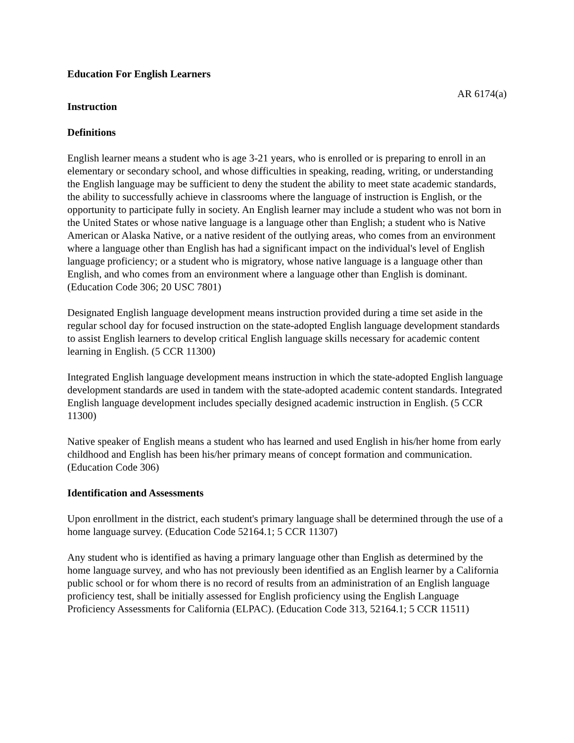Education For English Learners
AR 6174(a)
Instruction
Definitions
English learner means a student who is age 3-21 years, who is enrolled or is preparing to enroll in an elementary or secondary school, and whose difficulties in speaking, reading, writing, or understanding the English language may be sufficient to deny the student the ability to meet state academic standards, the ability to successfully achieve in classrooms where the language of instruction is English, or the opportunity to participate fully in society. An English learner may include a student who was not born in the United States or whose native language is a language other than English; a student who is Native American or Alaska Native, or a native resident of the outlying areas, who comes from an environment where a language other than English has had a significant impact on the individual's level of English language proficiency; or a student who is migratory, whose native language is a language other than English, and who comes from an environment where a language other than English is dominant. (Education Code 306; 20 USC 7801)
Designated English language development means instruction provided during a time set aside in the regular school day for focused instruction on the state-adopted English language development standards to assist English learners to develop critical English language skills necessary for academic content learning in English. (5 CCR 11300)
Integrated English language development means instruction in which the state-adopted English language development standards are used in tandem with the state-adopted academic content standards. Integrated English language development includes specially designed academic instruction in English. (5 CCR 11300)
Native speaker of English means a student who has learned and used English in his/her home from early childhood and English has been his/her primary means of concept formation and communication. (Education Code 306)
Identification and Assessments
Upon enrollment in the district, each student's primary language shall be determined through the use of a home language survey. (Education Code 52164.1; 5 CCR 11307)
Any student who is identified as having a primary language other than English as determined by the home language survey, and who has not previously been identified as an English learner by a California public school or for whom there is no record of results from an administration of an English language proficiency test, shall be initially assessed for English proficiency using the English Language Proficiency Assessments for California (ELPAC). (Education Code 313, 52164.1; 5 CCR 11511)